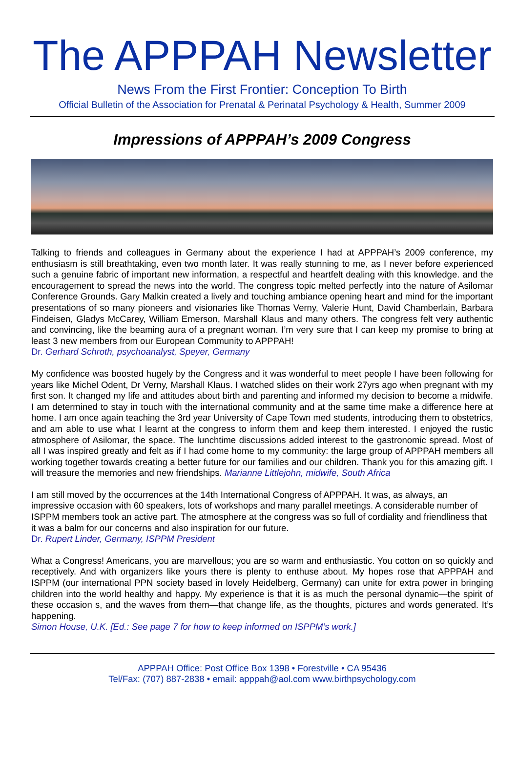The APPPAH Newsletter
News From the First Frontier: Conception To Birth
Official Bulletin of the Association for Prenatal & Perinatal Psychology & Health, Summer 2009
Impressions of APPPAH’s 2009 Congress
Talking to friends and colleagues in Germany about the experience I had at APPPAH’s 2009 conference, my enthusiasm is still breathtaking, even two month later. It was really stunning to me, as I never before experienced such a genuine fabric of important new information, a respectful and heartfelt dealing with this knowledge. and the encouragement to spread the news into the world. The congress topic melted perfectly into the nature of Asilomar Conference Grounds. Gary Malkin created a lively and touching ambiance opening heart and mind for the important presentations of so many pioneers and visionaries like Thomas Verny, Valerie Hunt, David Chamberlain, Barbara Findeisen, Gladys McCarey, William Emerson, Marshall Klaus and many others. The congress felt very authentic and convincing, like the beaming aura of a pregnant woman. I’m very sure that I can keep my promise to bring at least 3 new members from our European Community to APPPAH!
Dr. Gerhard Schroth, psychoanalyst, Speyer, Germany
My confidence was boosted hugely by the Congress and it was wonderful to meet people I have been following for years like Michel Odent, Dr Verny, Marshall Klaus. I watched slides on their work 27yrs ago when pregnant with my first son. It changed my life and attitudes about birth and parenting and informed my decision to become a midwife. I am determined to stay in touch with the international community and at the same time make a difference here at home. I am once again teaching the 3rd year University of Cape Town med students, introducing them to obstetrics, and am able to use what I learnt at the congress to inform them and keep them interested. I enjoyed the rustic atmosphere of Asilomar, the space. The lunchtime discussions added interest to the gastronomic spread. Most of all I was inspired greatly and felt as if I had come home to my community: the large group of APPPAH members all working together towards creating a better future for our families and our children. Thank you for this amazing gift. I will treasure the memories and new friendships. Marianne Littlejohn, midwife, South Africa
I am still moved by the occurrences at the 14th International Congress of APPPAH. It was, as always, an impressive occasion with 60 speakers, lots of workshops and many parallel meetings. A considerable number of ISPPM members took an active part. The atmosphere at the congress was so full of cordiality and friendliness that it was a balm for our concerns and also inspiration for our future.
Dr. Rupert Linder, Germany, ISPPM President
What a Congress! Americans, you are marvellous; you are so warm and enthusiastic. You cotton on so quickly and receptively. And with organizers like yours there is plenty to enthuse about. My hopes rose that APPPAH and ISPPM (our international PPN society based in lovely Heidelberg, Germany) can unite for extra power in bringing children into the world healthy and happy. My experience is that it is as much the personal dynamic—the spirit of these occasion s, and the waves from them—that change life, as the thoughts, pictures and words generated. It’s happening.
Simon House, U.K. [Ed.: See page 7 for how to keep informed on ISPPM’s work.]
APPPAH Office: Post Office Box 1398 • Forestville • CA 95436
Tel/Fax: (707) 887-2838 • email: apppah@aol.com www.birthpsychology.com